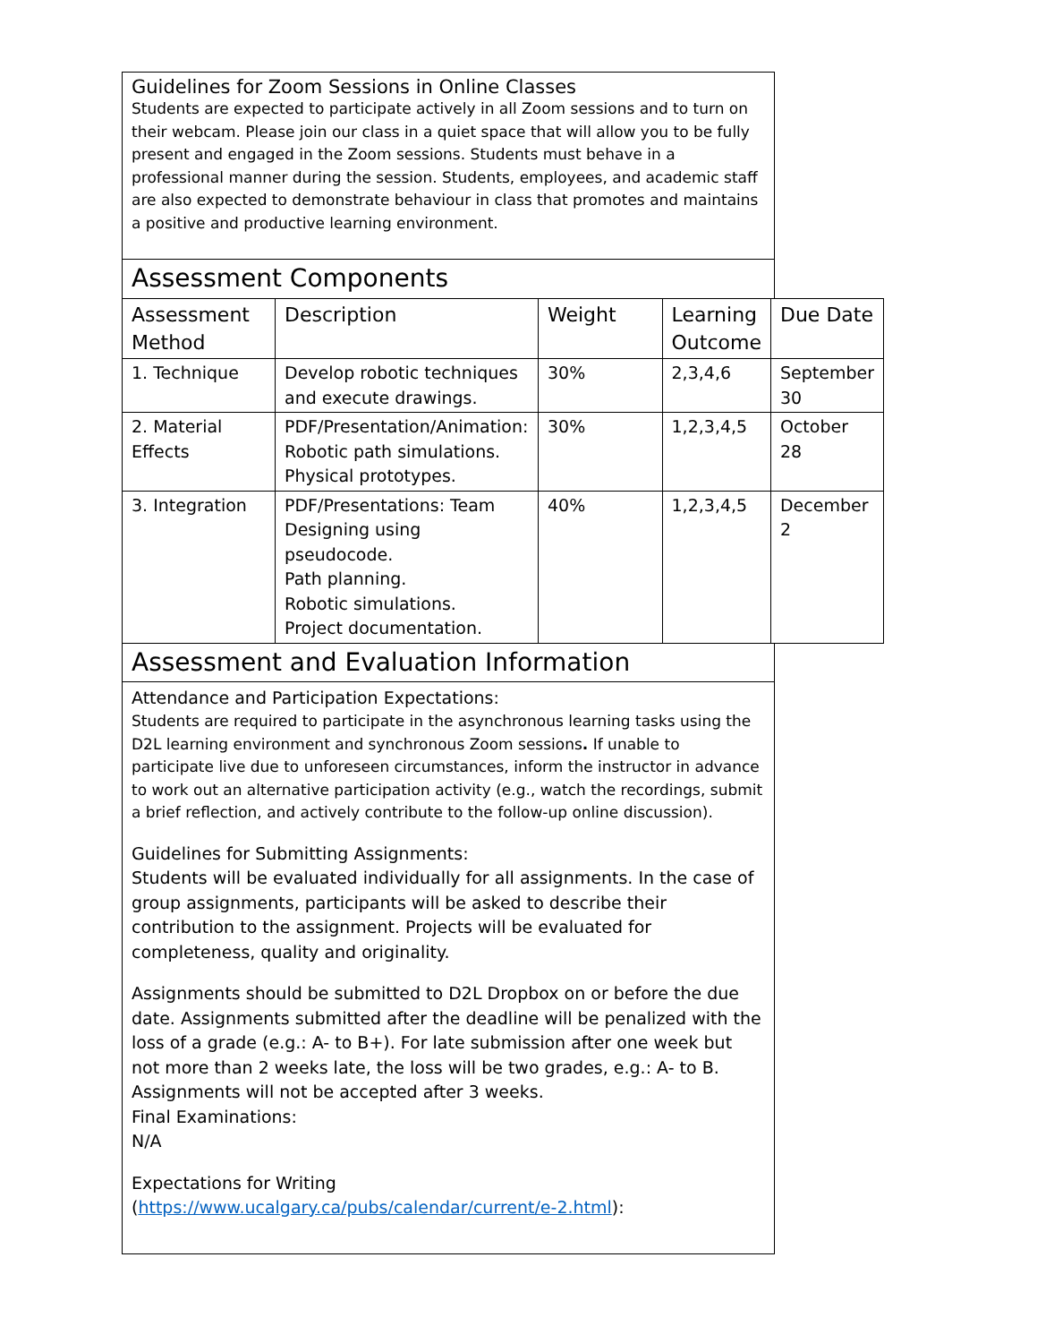Guidelines for Zoom Sessions in Online Classes
Students are expected to participate actively in all Zoom sessions and to turn on their webcam. Please join our class in a quiet space that will allow you to be fully present and engaged in the Zoom sessions. Students must behave in a professional manner during the session. Students, employees, and academic staff are also expected to demonstrate behaviour in class that promotes and maintains a positive and productive learning environment.
Assessment Components
| Assessment Method | Description | Weight | Learning Outcome | Due Date |
| --- | --- | --- | --- | --- |
| 1. Technique | Develop robotic techniques and execute drawings. | 30% | 2,3,4,6 | September 30 |
| 2. Material Effects | PDF/Presentation/Animation: Robotic path simulations. Physical prototypes. | 30% | 1,2,3,4,5 | October 28 |
| 3. Integration | PDF/Presentations: Team Designing using pseudocode. Path planning. Robotic simulations. Project documentation. | 40% | 1,2,3,4,5 | December 2 |
Assessment and Evaluation Information
Attendance and Participation Expectations:
Students are required to participate in the asynchronous learning tasks using the D2L learning environment and synchronous Zoom sessions. If unable to participate live due to unforeseen circumstances, inform the instructor in advance to work out an alternative participation activity (e.g., watch the recordings, submit a brief reflection, and actively contribute to the follow-up online discussion).
Guidelines for Submitting Assignments:
Students will be evaluated individually for all assignments. In the case of group assignments, participants will be asked to describe their contribution to the assignment. Projects will be evaluated for completeness, quality and originality.
Assignments should be submitted to D2L Dropbox on or before the due date. Assignments submitted after the deadline will be penalized with the loss of a grade (e.g.: A- to B+). For late submission after one week but not more than 2 weeks late, the loss will be two grades, e.g.: A- to B. Assignments will not be accepted after 3 weeks.
Final Examinations:
N/A
Expectations for Writing (https://www.ucalgary.ca/pubs/calendar/current/e-2.html):